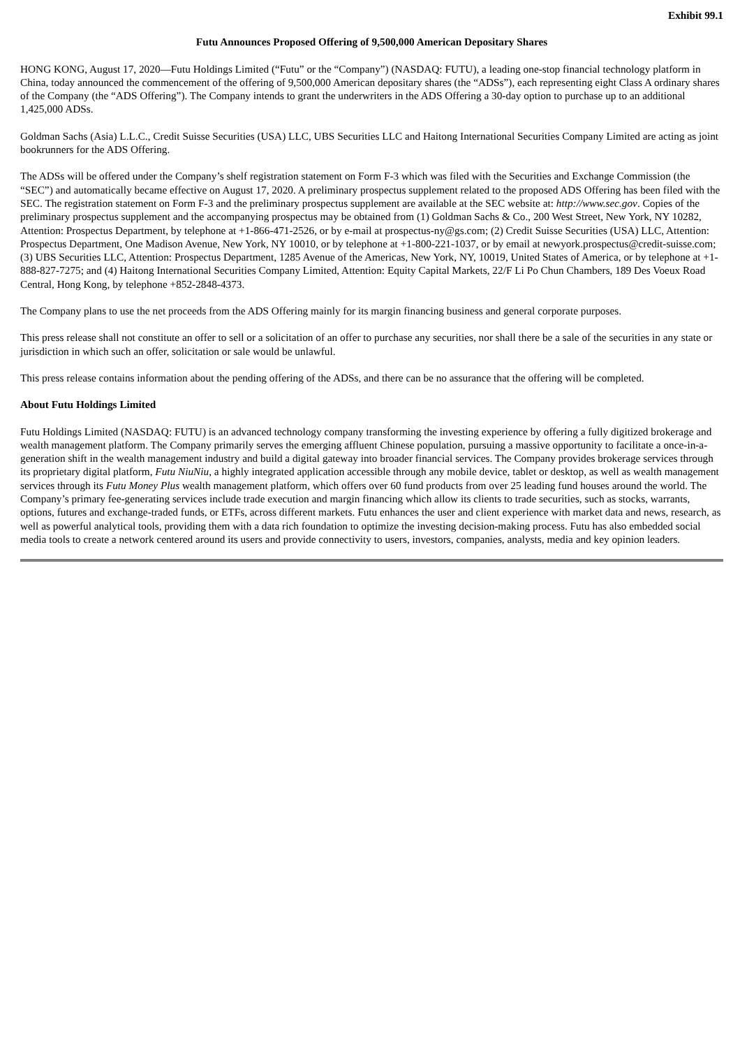Exhibit 99.1
Futu Announces Proposed Offering of 9,500,000 American Depositary Shares
HONG KONG, August 17, 2020—Futu Holdings Limited (“Futu” or the “Company”) (NASDAQ: FUTU), a leading one-stop financial technology platform in China, today announced the commencement of the offering of 9,500,000 American depositary shares (the “ADSs”), each representing eight Class A ordinary shares of the Company (the “ADS Offering”). The Company intends to grant the underwriters in the ADS Offering a 30-day option to purchase up to an additional 1,425,000 ADSs.
Goldman Sachs (Asia) L.L.C., Credit Suisse Securities (USA) LLC, UBS Securities LLC and Haitong International Securities Company Limited are acting as joint bookrunners for the ADS Offering.
The ADSs will be offered under the Company’s shelf registration statement on Form F-3 which was filed with the Securities and Exchange Commission (the “SEC”) and automatically became effective on August 17, 2020. A preliminary prospectus supplement related to the proposed ADS Offering has been filed with the SEC. The registration statement on Form F-3 and the preliminary prospectus supplement are available at the SEC website at: http://www.sec.gov. Copies of the preliminary prospectus supplement and the accompanying prospectus may be obtained from (1) Goldman Sachs & Co., 200 West Street, New York, NY 10282, Attention: Prospectus Department, by telephone at +1-866-471-2526, or by e-mail at prospectus-ny@gs.com; (2) Credit Suisse Securities (USA) LLC, Attention: Prospectus Department, One Madison Avenue, New York, NY 10010, or by telephone at +1-800-221-1037, or by email at newyork.prospectus@credit-suisse.com; (3) UBS Securities LLC, Attention: Prospectus Department, 1285 Avenue of the Americas, New York, NY, 10019, United States of America, or by telephone at +1-888-827-7275; and (4) Haitong International Securities Company Limited, Attention: Equity Capital Markets, 22/F Li Po Chun Chambers, 189 Des Voeux Road Central, Hong Kong, by telephone +852-2848-4373.
The Company plans to use the net proceeds from the ADS Offering mainly for its margin financing business and general corporate purposes.
This press release shall not constitute an offer to sell or a solicitation of an offer to purchase any securities, nor shall there be a sale of the securities in any state or jurisdiction in which such an offer, solicitation or sale would be unlawful.
This press release contains information about the pending offering of the ADSs, and there can be no assurance that the offering will be completed.
About Futu Holdings Limited
Futu Holdings Limited (NASDAQ: FUTU) is an advanced technology company transforming the investing experience by offering a fully digitized brokerage and wealth management platform. The Company primarily serves the emerging affluent Chinese population, pursuing a massive opportunity to facilitate a once-in-a-generation shift in the wealth management industry and build a digital gateway into broader financial services. The Company provides brokerage services through its proprietary digital platform, Futu NiuNiu, a highly integrated application accessible through any mobile device, tablet or desktop, as well as wealth management services through its Futu Money Plus wealth management platform, which offers over 60 fund products from over 25 leading fund houses around the world. The Company’s primary fee-generating services include trade execution and margin financing which allow its clients to trade securities, such as stocks, warrants, options, futures and exchange-traded funds, or ETFs, across different markets. Futu enhances the user and client experience with market data and news, research, as well as powerful analytical tools, providing them with a data rich foundation to optimize the investing decision-making process. Futu has also embedded social media tools to create a network centered around its users and provide connectivity to users, investors, companies, analysts, media and key opinion leaders.